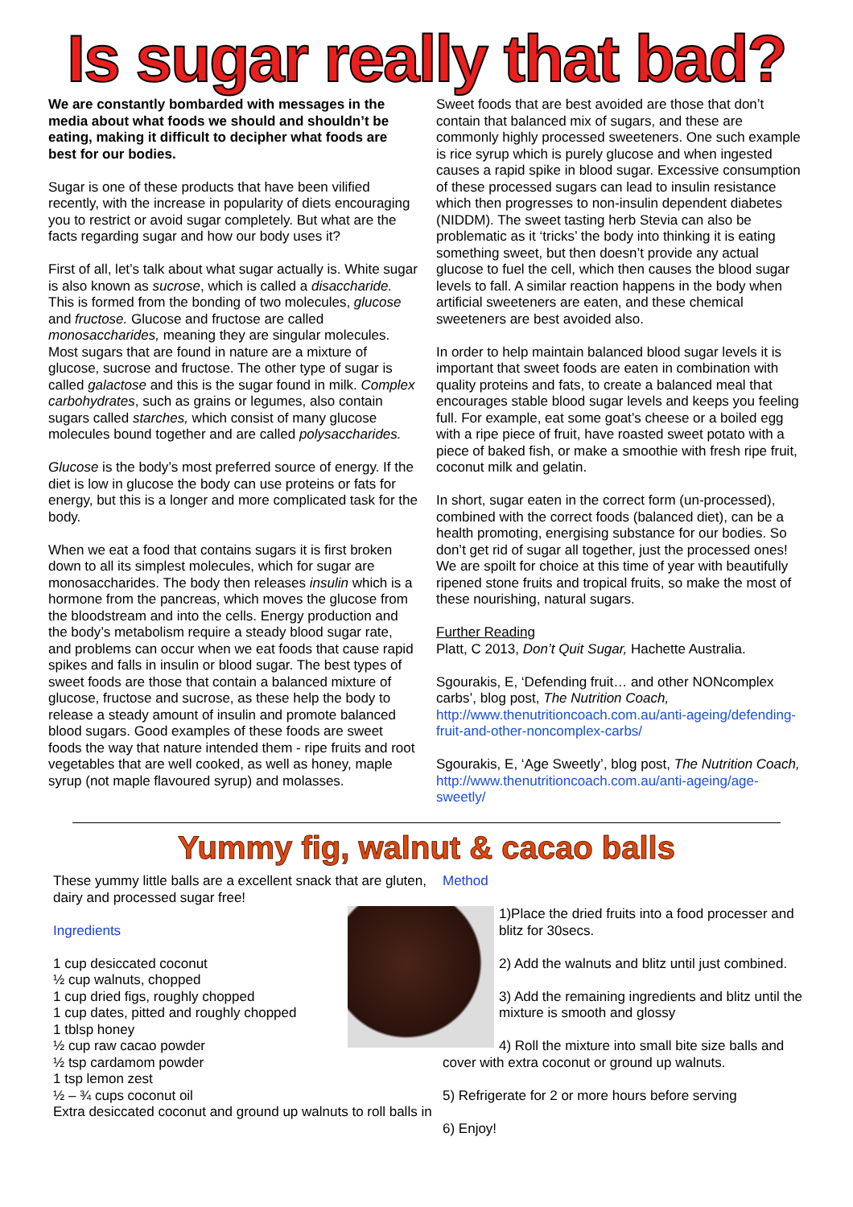Is sugar really that bad?
We are constantly bombarded with messages in the media about what foods we should and shouldn’t be eating, making it difficult to decipher what foods are best for our bodies.
Sugar is one of these products that have been vilified recently, with the increase in popularity of diets encouraging you to restrict or avoid sugar completely. But what are the facts regarding sugar and how our body uses it?
First of all, let’s talk about what sugar actually is. White sugar is also known as sucrose, which is called a disaccharide. This is formed from the bonding of two molecules, glucose and fructose. Glucose and fructose are called monosaccharides, meaning they are singular molecules. Most sugars that are found in nature are a mixture of glucose, sucrose and fructose. The other type of sugar is called galactose and this is the sugar found in milk. Complex carbohydrates, such as grains or legumes, also contain sugars called starches, which consist of many glucose molecules bound together and are called polysaccharides.
Glucose is the body’s most preferred source of energy. If the diet is low in glucose the body can use proteins or fats for energy, but this is a longer and more complicated task for the body.
When we eat a food that contains sugars it is first broken down to all its simplest molecules, which for sugar are monosaccharides. The body then releases insulin which is a hormone from the pancreas, which moves the glucose from the bloodstream and into the cells. Energy production and the body’s metabolism require a steady blood sugar rate, and problems can occur when we eat foods that cause rapid spikes and falls in insulin or blood sugar. The best types of sweet foods are those that contain a balanced mixture of glucose, fructose and sucrose, as these help the body to release a steady amount of insulin and promote balanced blood sugars. Good examples of these foods are sweet foods the way that nature intended them - ripe fruits and root vegetables that are well cooked, as well as honey, maple syrup (not maple flavoured syrup) and molasses.
Sweet foods that are best avoided are those that don’t contain that balanced mix of sugars, and these are commonly highly processed sweeteners. One such example is rice syrup which is purely glucose and when ingested causes a rapid spike in blood sugar. Excessive consumption of these processed sugars can lead to insulin resistance which then progresses to non-insulin dependent diabetes (NIDDM). The sweet tasting herb Stevia can also be problematic as it ‘tricks’ the body into thinking it is eating something sweet, but then doesn’t provide any actual glucose to fuel the cell, which then causes the blood sugar levels to fall. A similar reaction happens in the body when artificial sweeteners are eaten, and these chemical sweeteners are best avoided also.
In order to help maintain balanced blood sugar levels it is important that sweet foods are eaten in combination with quality proteins and fats, to create a balanced meal that encourages stable blood sugar levels and keeps you feeling full. For example, eat some goat’s cheese or a boiled egg with a ripe piece of fruit, have roasted sweet potato with a piece of baked fish, or make a smoothie with fresh ripe fruit, coconut milk and gelatin.
In short, sugar eaten in the correct form (un-processed), combined with the correct foods (balanced diet), can be a health promoting, energising substance for our bodies. So don’t get rid of sugar all together, just the processed ones! We are spoilt for choice at this time of year with beautifully ripened stone fruits and tropical fruits, so make the most of these nourishing, natural sugars.
Further Reading
Platt, C 2013, Don’t Quit Sugar, Hachette Australia.
Sgourakis, E, ‘Defending fruit… and other NONcomplex carbs’, blog post, The Nutrition Coach, http://www.thenutritioncoach.com.au/anti-ageing/defending-fruit-and-other-noncomplex-carbs/
Sgourakis, E, ‘Age Sweetly’, blog post, The Nutrition Coach, http://www.thenutritioncoach.com.au/anti-ageing/age-sweetly/
Yummy fig, walnut & cacao balls
These yummy little balls are a excellent snack that are gluten, dairy and processed sugar free!
Ingredients
1 cup desiccated coconut
½ cup walnuts, chopped
1 cup dried figs, roughly chopped
1 cup dates, pitted and roughly chopped
1 tblsp honey
½ cup raw cacao powder
½ tsp cardamom powder
1 tsp lemon zest
½ – ¾ cups coconut oil
Extra desiccated coconut and ground up walnuts to roll balls in
Method
1)Place the dried fruits into a food processer and blitz for 30secs.
2) Add the walnuts and blitz until just combined.
3) Add the remaining ingredients and blitz until the mixture is smooth and glossy
4) Roll the mixture into small bite size balls and cover with extra coconut or ground up walnuts.
5) Refrigerate for 2 or more hours before serving
6) Enjoy!